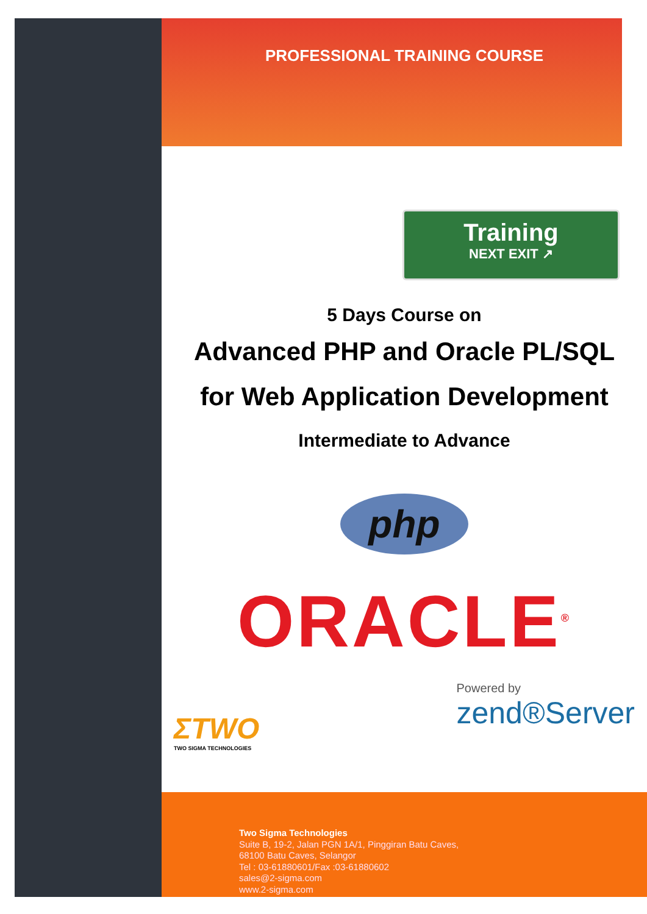Two Sigma Technologies
Suite B, 19-2, Jalan PGN 1A/1, Pinggiran Batu Caves,
68100 Batu Caves, Selangor
Tel : 03-61880601/Fax :03-61880602
sales@2-sigma.com
www.2-sigma.com
PROFESSIONAL TRAINING COURSE
Training
NEXT EXIT ↗
5 Days Course on
Advanced PHP and Oracle PL/SQL
for Web Application Development
Intermediate to Advance
php
ORACLE<sup>®</sup>
ΣTWO
TWO SIGMA TECHNOLOGIES
Powered by
zend®Server